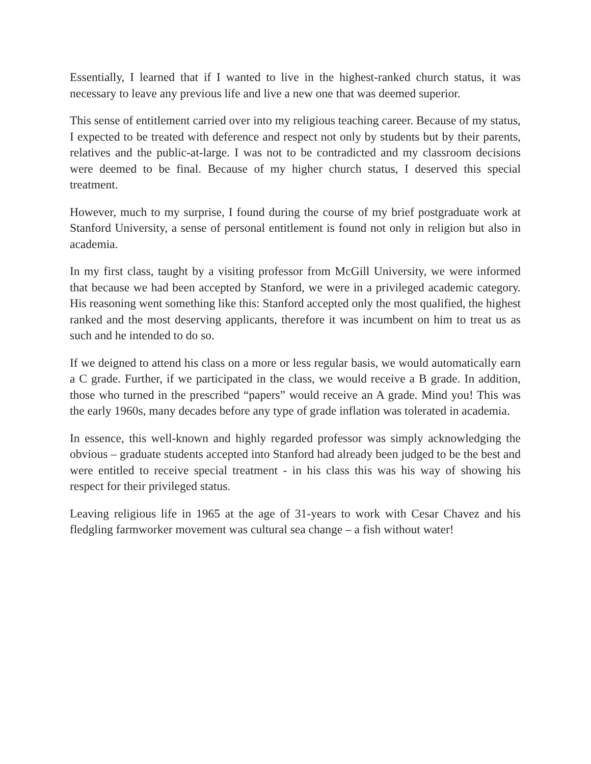Essentially, I learned that if I wanted to live in the highest-ranked church status, it was necessary to leave any previous life and live a new one that was deemed superior.
This sense of entitlement carried over into my religious teaching career. Because of my status, I expected to be treated with deference and respect not only by students but by their parents, relatives and the public-at-large. I was not to be contradicted and my classroom decisions were deemed to be final. Because of my higher church status, I deserved this special treatment.
However, much to my surprise, I found during the course of my brief postgraduate work at Stanford University, a sense of personal entitlement is found not only in religion but also in academia.
In my first class, taught by a visiting professor from McGill University, we were informed that because we had been accepted by Stanford, we were in a privileged academic category. His reasoning went something like this: Stanford accepted only the most qualified, the highest ranked and the most deserving applicants, therefore it was incumbent on him to treat us as such and he intended to do so.
If we deigned to attend his class on a more or less regular basis, we would automatically earn a C grade. Further, if we participated in the class, we would receive a B grade. In addition, those who turned in the prescribed “papers” would receive an A grade. Mind you! This was the early 1960s, many decades before any type of grade inflation was tolerated in academia.
In essence, this well-known and highly regarded professor was simply acknowledging the obvious – graduate students accepted into Stanford had already been judged to be the best and were entitled to receive special treatment - in his class this was his way of showing his respect for their privileged status.
Leaving religious life in 1965 at the age of 31-years to work with Cesar Chavez and his fledgling farmworker movement was cultural sea change – a fish without water!